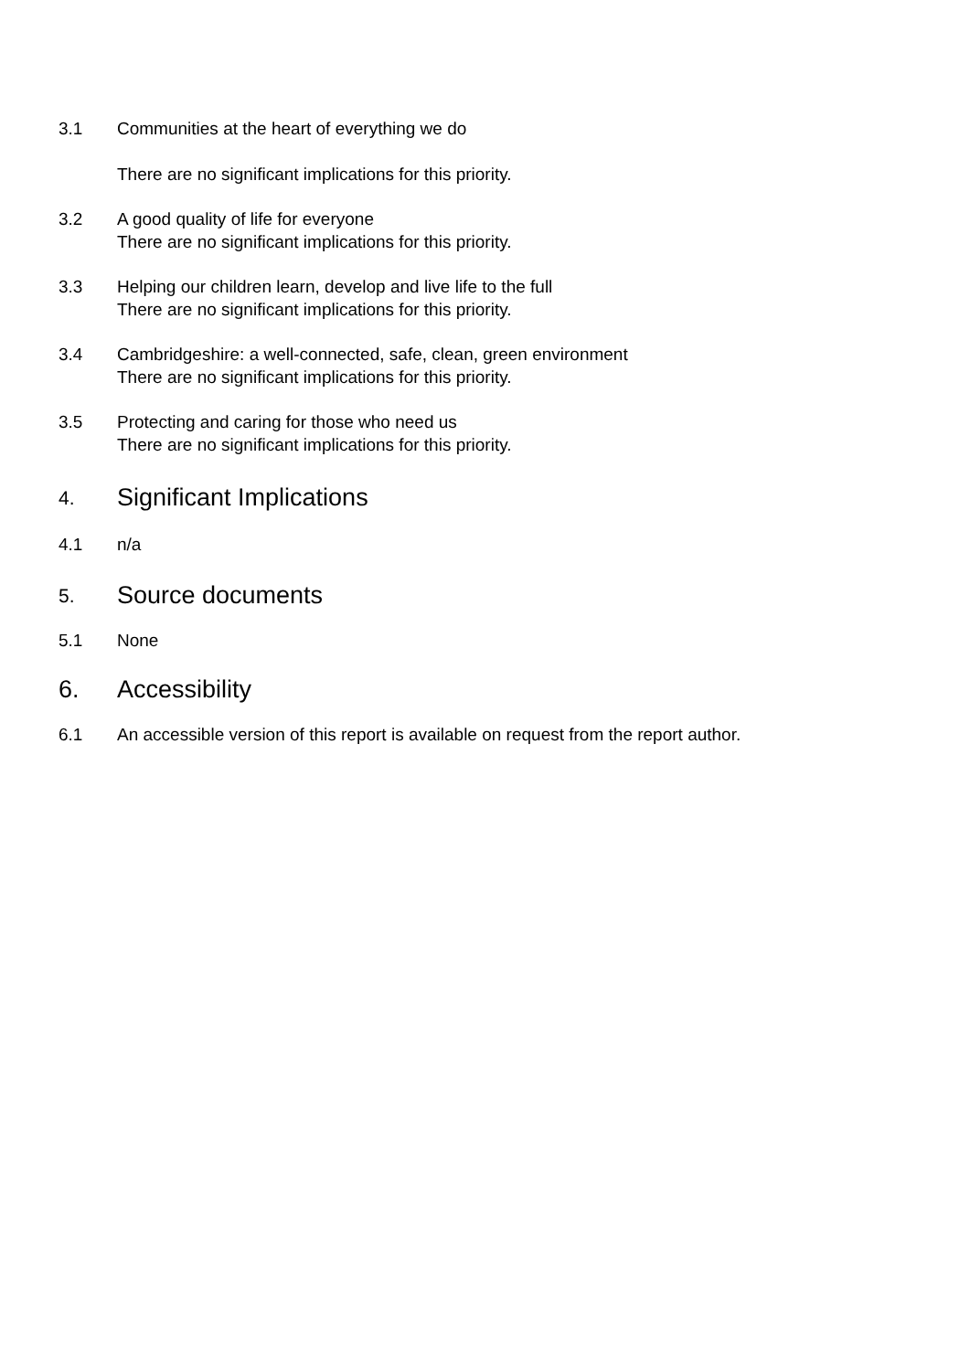3.1 Communities at the heart of everything we do
There are no significant implications for this priority.
3.2 A good quality of life for everyone
There are no significant implications for this priority.
3.3 Helping our children learn, develop and live life to the full
There are no significant implications for this priority.
3.4 Cambridgeshire: a well-connected, safe, clean, green environment
There are no significant implications for this priority.
3.5 Protecting and caring for those who need us
There are no significant implications for this priority.
4.
Significant Implications
4.1 n/a
5.
Source documents
5.1 None
6.
Accessibility
6.1 An accessible version of this report is available on request from the report author.